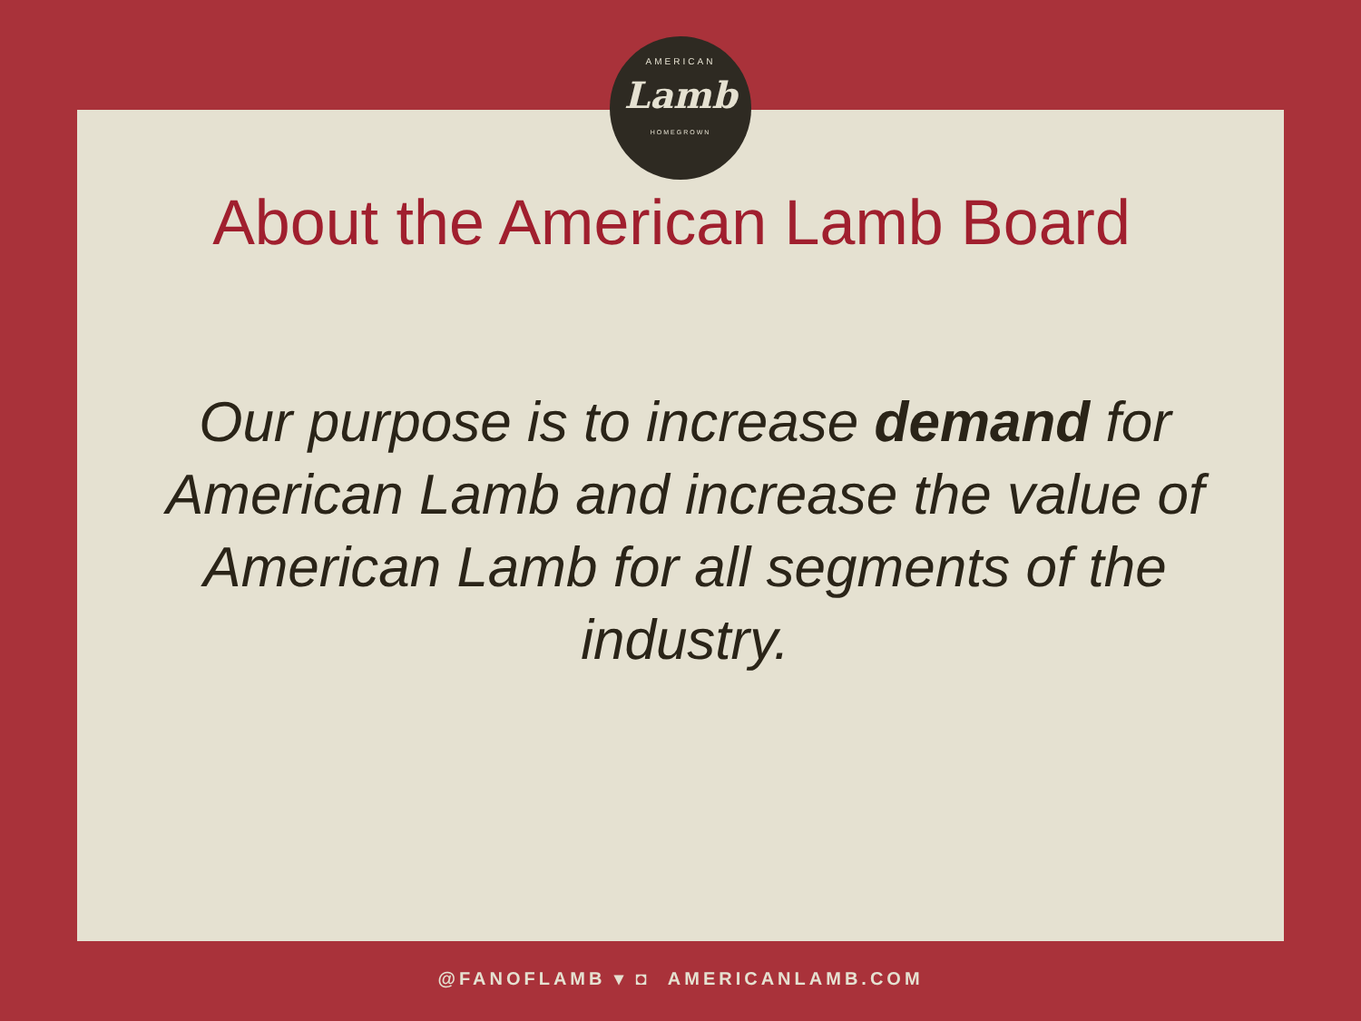AMERICAN
Lamb
HOMEGROWN
About the American Lamb Board
Our purpose is to increase demand for American Lamb and increase the value of American Lamb for all segments of the industry.
@FANOFLAMB ▾ ◘ AMERICANLAMB.COM